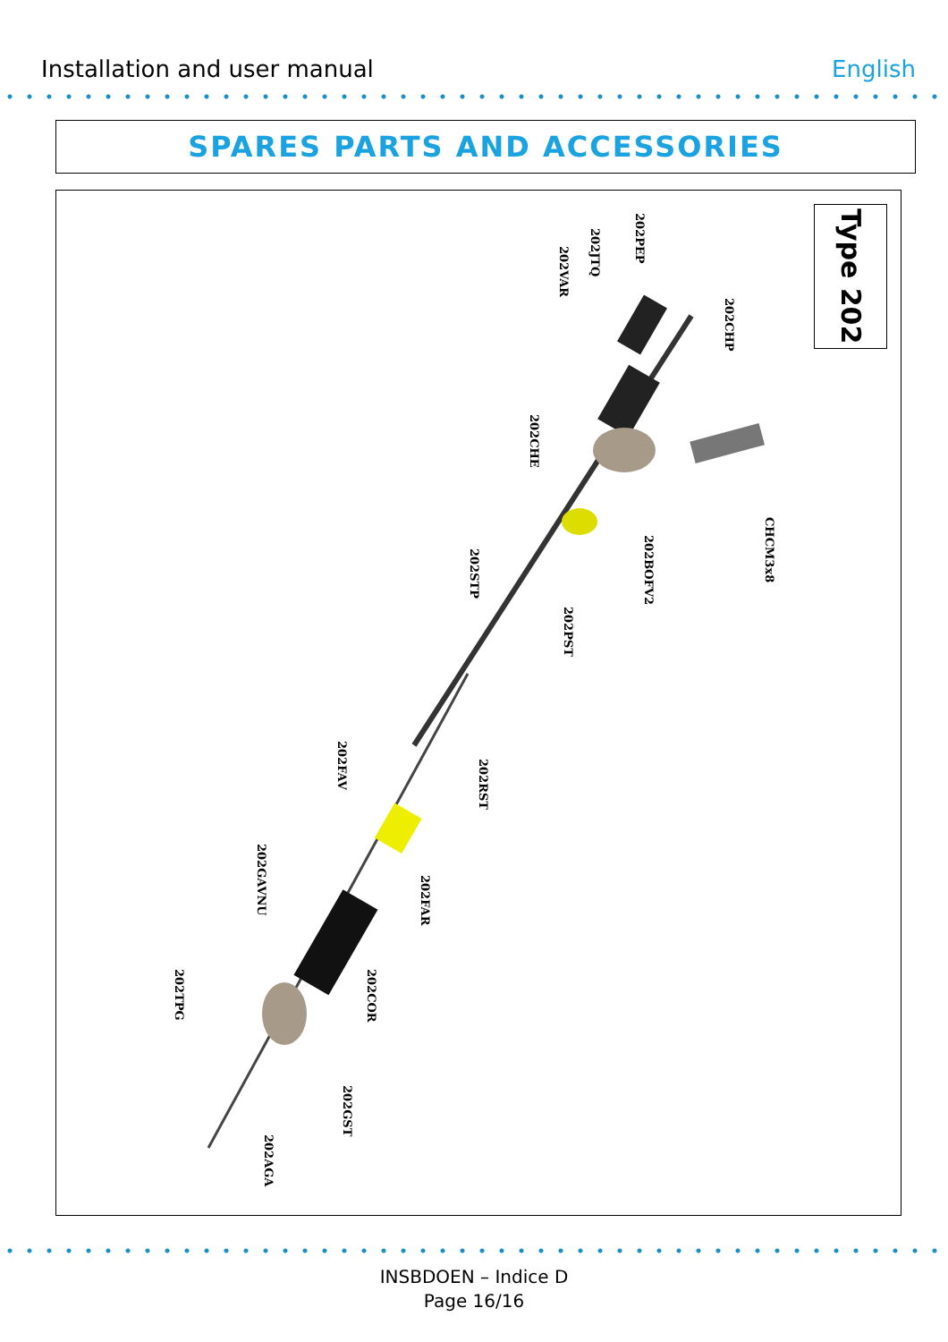Installation and user manual English
SPARES PARTS AND ACCESSORIES
Type 202
202PEP
202JTQ
202VAR
202CHP
202CHE
CHCM3x8
202BOFV2
202STP
202PST
202RST
202FAV
202FAR
202GAVNU
202COR
202TPG
202GST
202AGA
INSBDOEN – Indice D
Page 16/16